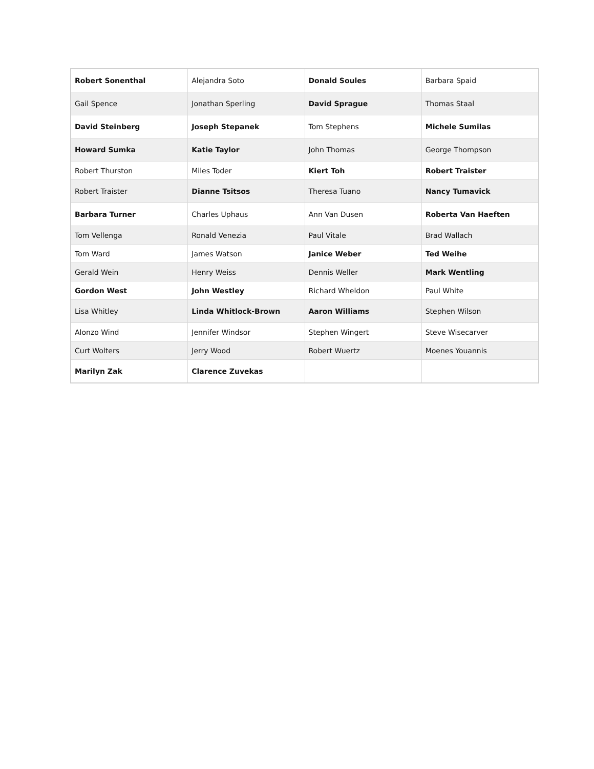| Robert Sonenthal | Alejandra Soto | Donald Soules | Barbara Spaid |
| Gail Spence | Jonathan Sperling | David Sprague | Thomas Staal |
| David Steinberg | Joseph Stepanek | Tom Stephens | Michele Sumilas |
| Howard Sumka | Katie Taylor | John Thomas | George Thompson |
| Robert Thurston | Miles Toder | Kiert Toh | Robert Traister |
| Robert Traister | Dianne Tsitsos | Theresa Tuano | Nancy Tumavick |
| Barbara Turner | Charles Uphaus | Ann Van Dusen | Roberta Van Haeften |
| Tom Vellenga | Ronald Venezia | Paul Vitale | Brad Wallach |
| Tom Ward | James Watson | Janice Weber | Ted Weihe |
| Gerald Wein | Henry Weiss | Dennis Weller | Mark Wentling |
| Gordon West | John Westley | Richard Wheldon | Paul White |
| Lisa Whitley | Linda Whitlock-Brown | Aaron Williams | Stephen Wilson |
| Alonzo Wind | Jennifer Windsor | Stephen Wingert | Steve Wisecarver |
| Curt Wolters | Jerry Wood | Robert Wuertz | Moenes Youannis |
| Marilyn Zak | Clarence Zuvekas | | |